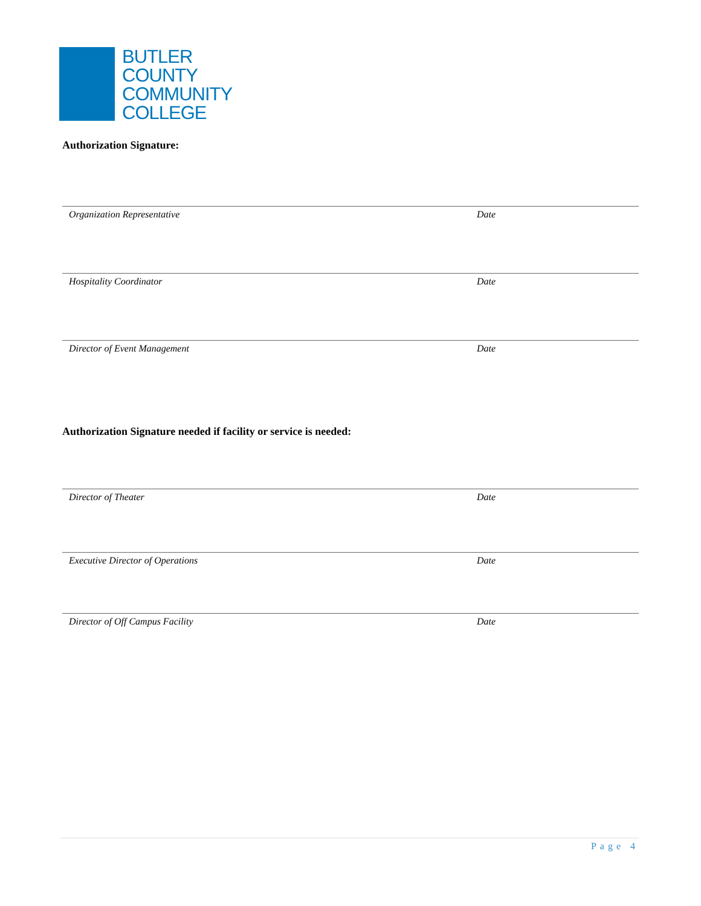BUTLER
COUNTY
COMMUNITY
COLLEGE
Authorization Signature:
Organization Representative Date
Hospitality Coordinator Date
Director of Event Management Date
Authorization Signature needed if facility or service is needed:
Director of Theater Date
Executive Director of Operations Date
Director of Off Campus Facility Date
Page 4